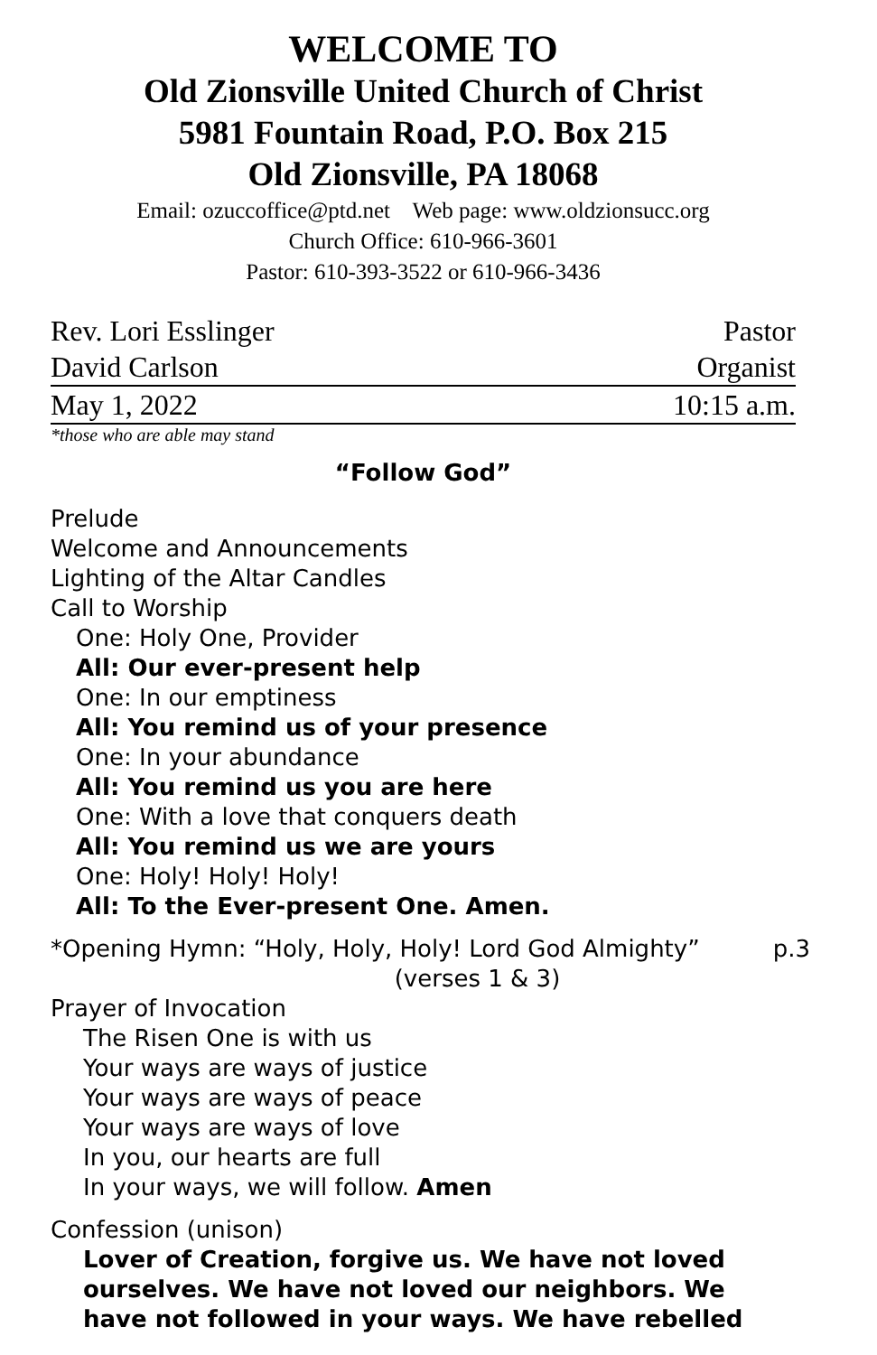WELCOME TO
Old Zionsville United Church of Christ
5981 Fountain Road, P.O. Box 215
Old Zionsville, PA 18068
Email: ozuccoffice@ptd.net Web page: www.oldzionsucc.org
Church Office: 610-966-3601
Pastor: 610-393-3522 or 610-966-3436
Rev. Lori Esslinger Pastor
David Carlson Organist
May 1, 2022 10:15 a.m.
*those who are able may stand
“Follow God”
Prelude
Welcome and Announcements
Lighting of the Altar Candles
Call to Worship
One: Holy One, Provider
All: Our ever-present help
One: In our emptiness
All: You remind us of your presence
One: In your abundance
All: You remind us you are here
One: With a love that conquers death
All: You remind us we are yours
One: Holy! Holy! Holy!
All: To the Ever-present One. Amen.
*Opening Hymn: “Holy, Holy, Holy! Lord God Almighty” p.3
(verses 1 & 3)
Prayer of Invocation
The Risen One is with us
Your ways are ways of justice
Your ways are ways of peace
Your ways are ways of love
In you, our hearts are full
In your ways, we will follow. Amen
Confession (unison)
Lover of Creation, forgive us. We have not loved ourselves. We have not loved our neighbors. We have not followed in your ways. We have rebelled